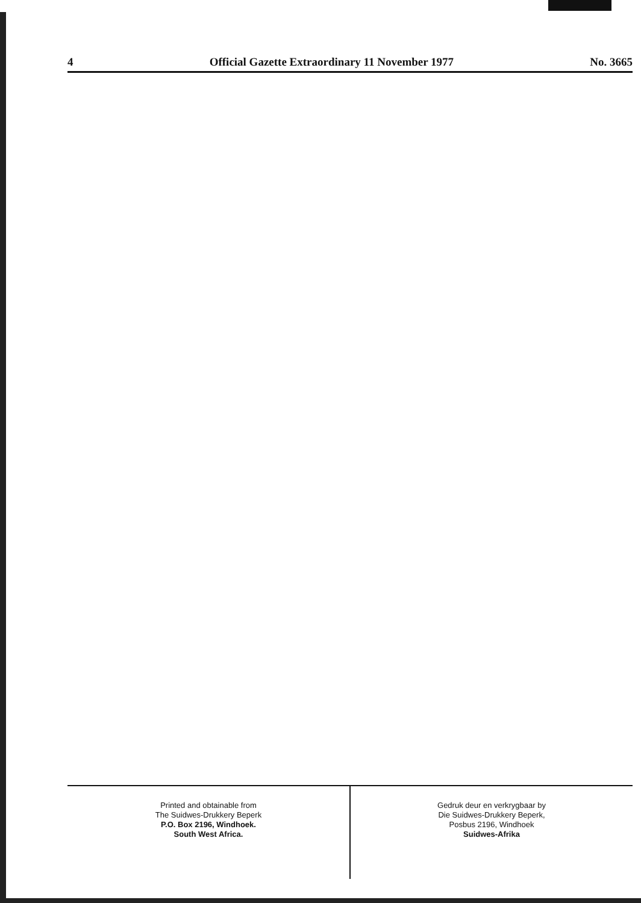4 Official Gazette Extraordinary 11 November 1977 No. 3665
Printed and obtainable from
The Suidwes-Drukkery Beperk
P.O. Box 2196, Windhoek.
South West Africa.
Gedruk deur en verkrygbaar by
Die Suidwes-Drukkery Beperk,
Posbus 2196, Windhoek
Suidwes-Afrika